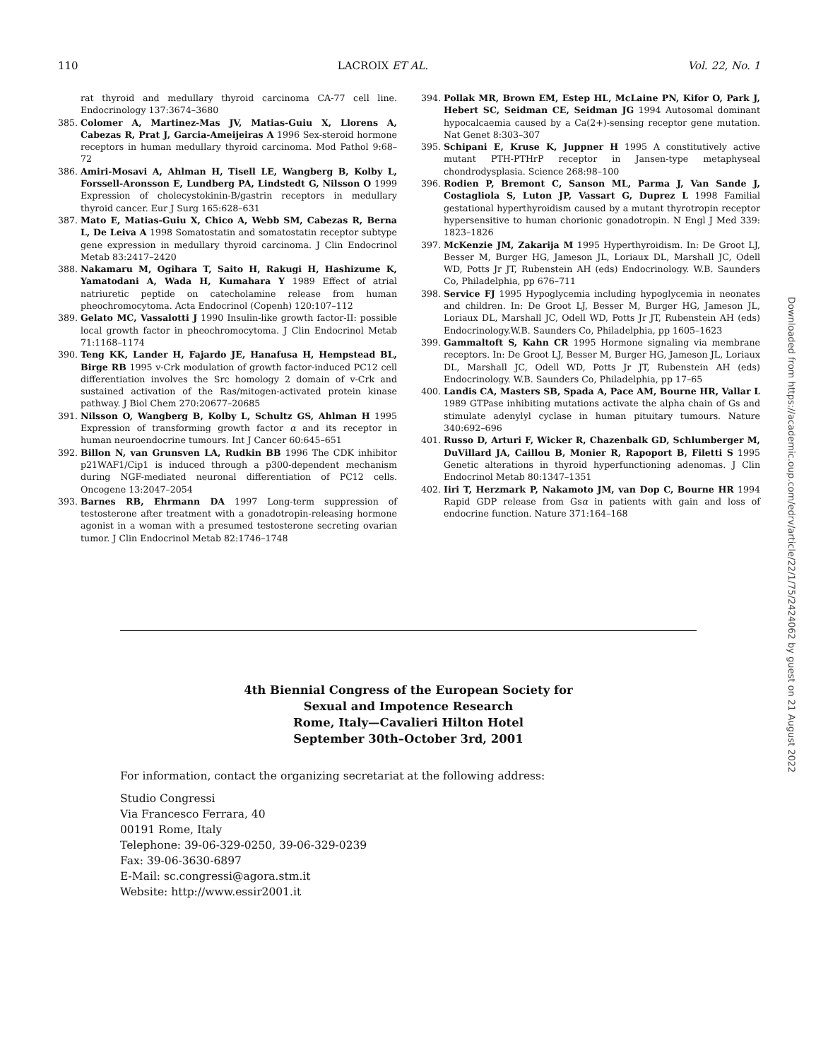110 LACROIX ET AL. Vol. 22, No. 1
rat thyroid and medullary thyroid carcinoma CA-77 cell line. Endocrinology 137:3674–3680
385. Colomer A, Martinez-Mas JV, Matias-Guiu X, Llorens A, Cabezas R, Prat J, Garcia-Ameijeiras A 1996 Sex-steroid hormone receptors in human medullary thyroid carcinoma. Mod Pathol 9:68–72
386. Amiri-Mosavi A, Ahlman H, Tisell LE, Wangberg B, Kolby L, Forssell-Aronsson E, Lundberg PA, Lindstedt G, Nilsson O 1999 Expression of cholecystokinin-B/gastrin receptors in medullary thyroid cancer. Eur J Surg 165:628–631
387. Mato E, Matias-Guiu X, Chico A, Webb SM, Cabezas R, Berna L, De Leiva A 1998 Somatostatin and somatostatin receptor subtype gene expression in medullary thyroid carcinoma. J Clin Endocrinol Metab 83:2417–2420
388. Nakamaru M, Ogihara T, Saito H, Rakugi H, Hashizume K, Yamatodani A, Wada H, Kumahara Y 1989 Effect of atrial natriuretic peptide on catecholamine release from human pheochromocytoma. Acta Endocrinol (Copenh) 120:107–112
389. Gelato MC, Vassalotti J 1990 Insulin-like growth factor-II: possible local growth factor in pheochromocytoma. J Clin Endocrinol Metab 71:1168–1174
390. Teng KK, Lander H, Fajardo JE, Hanafusa H, Hempstead BL, Birge RB 1995 v-Crk modulation of growth factor-induced PC12 cell differentiation involves the Src homology 2 domain of v-Crk and sustained activation of the Ras/mitogen-activated protein kinase pathway. J Biol Chem 270:20677–20685
391. Nilsson O, Wangberg B, Kolby L, Schultz GS, Ahlman H 1995 Expression of transforming growth factor α and its receptor in human neuroendocrine tumours. Int J Cancer 60:645–651
392. Billon N, van Grunsven LA, Rudkin BB 1996 The CDK inhibitor p21WAF1/Cip1 is induced through a p300-dependent mechanism during NGF-mediated neuronal differentiation of PC12 cells. Oncogene 13:2047–2054
393. Barnes RB, Ehrmann DA 1997 Long-term suppression of testosterone after treatment with a gonadotropin-releasing hormone agonist in a woman with a presumed testosterone secreting ovarian tumor. J Clin Endocrinol Metab 82:1746–1748
394. Pollak MR, Brown EM, Estep HL, McLaine PN, Kifor O, Park J, Hebert SC, Seidman CE, Seidman JG 1994 Autosomal dominant hypocalcaemia caused by a Ca(2+)-sensing receptor gene mutation. Nat Genet 8:303–307
395. Schipani E, Kruse K, Juppner H 1995 A constitutively active mutant PTH-PTHrP receptor in Jansen-type metaphyseal chondrodysplasia. Science 268:98–100
396. Rodien P, Bremont C, Sanson ML, Parma J, Van Sande J, Costagliola S, Luton JP, Vassart G, Duprez L 1998 Familial gestational hyperthyroidism caused by a mutant thyrotropin receptor hypersensitive to human chorionic gonadotropin. N Engl J Med 339: 1823–1826
397. McKenzie JM, Zakarija M 1995 Hyperthyroidism. In: De Groot LJ, Besser M, Burger HG, Jameson JL, Loriaux DL, Marshall JC, Odell WD, Potts Jr JT, Rubenstein AH (eds) Endocrinology. W.B. Saunders Co, Philadelphia, pp 676–711
398. Service FJ 1995 Hypoglycemia including hypoglycemia in neonates and children. In: De Groot LJ, Besser M, Burger HG, Jameson JL, Loriaux DL, Marshall JC, Odell WD, Potts Jr JT, Rubenstein AH (eds) Endocrinology.W.B. Saunders Co, Philadelphia, pp 1605–1623
399. Gammaltoft S, Kahn CR 1995 Hormone signaling via membrane receptors. In: De Groot LJ, Besser M, Burger HG, Jameson JL, Loriaux DL, Marshall JC, Odell WD, Potts Jr JT, Rubenstein AH (eds) Endocrinology. W.B. Saunders Co, Philadelphia, pp 17–65
400. Landis CA, Masters SB, Spada A, Pace AM, Bourne HR, Vallar L 1989 GTPase inhibiting mutations activate the alpha chain of Gs and stimulate adenylyl cyclase in human pituitary tumours. Nature 340:692–696
401. Russo D, Arturi F, Wicker R, Chazenbalk GD, Schlumberger M, DuVillard JA, Caillou B, Monier R, Rapoport B, Filetti S 1995 Genetic alterations in thyroid hyperfunctioning adenomas. J Clin Endocrinol Metab 80:1347–1351
402. Iiri T, Herzmark P, Nakamoto JM, van Dop C, Bourne HR 1994 Rapid GDP release from Gsα in patients with gain and loss of endocrine function. Nature 371:164–168
4th Biennial Congress of the European Society for
Sexual and Impotence Research
Rome, Italy—Cavalieri Hilton Hotel
September 30th–October 3rd, 2001
For information, contact the organizing secretariat at the following address:
Studio Congressi
Via Francesco Ferrara, 40
00191 Rome, Italy
Telephone: 39-06-329-0250, 39-06-329-0239
Fax: 39-06-3630-6897
E-Mail: sc.congressi@agora.stm.it
Website: http://www.essir2001.it
Downloaded from https://academic.oup.com/edrv/article/22/1/75/2424062 by guest on 21 August 2022